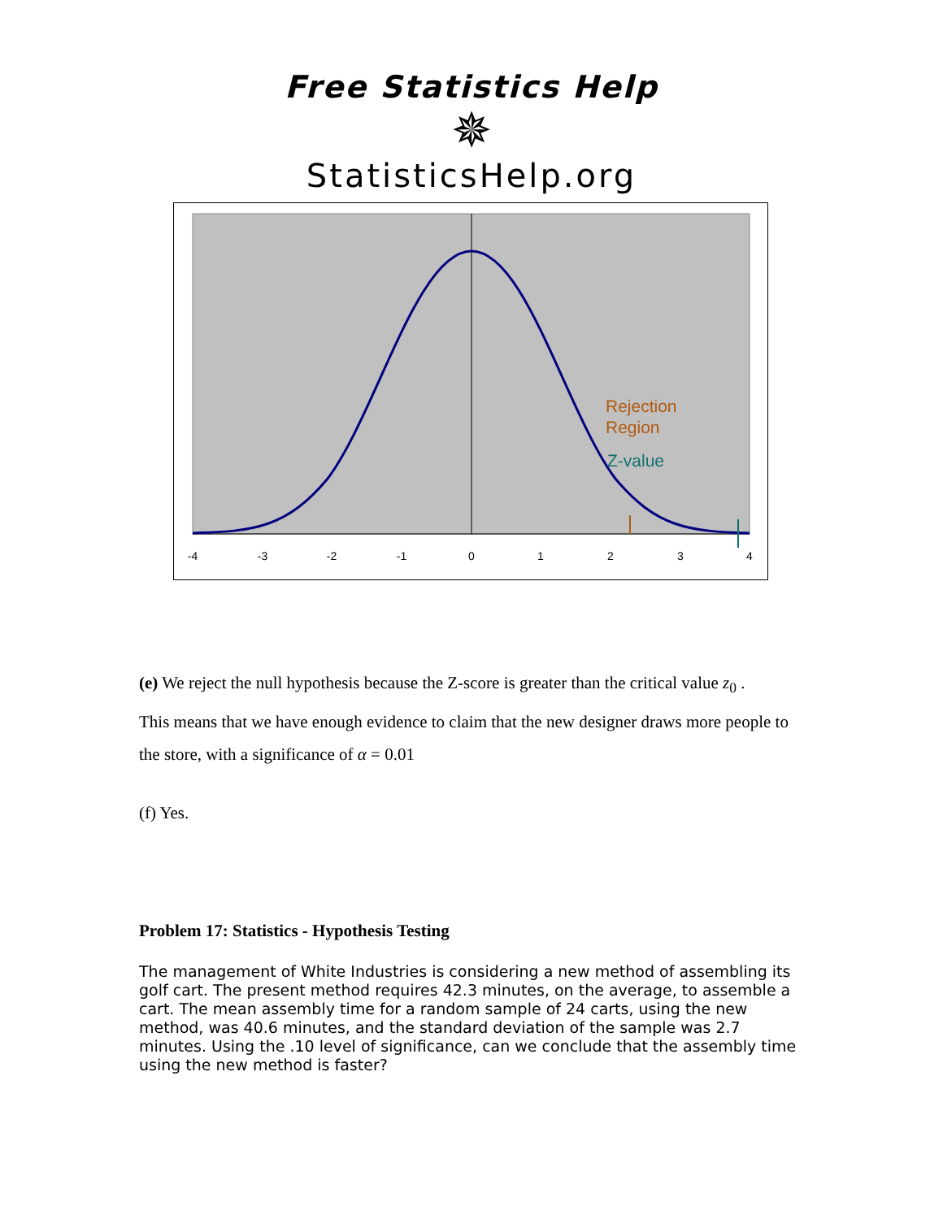Free Statistics Help
✵
StatisticsHelp.org
-4
-3
-2
-1
0
1
2
3
4
Rejection
Region
Z-value
(e) We reject the null hypothesis because the Z-score is greater than the critical value z<sub>0</sub> .
This means that we have enough evidence to claim that the new designer draws more people to the store, with a significance of α = 0.01
(f) Yes.
Problem 17: Statistics - Hypothesis Testing
The management of White Industries is considering a new method of assembling its golf cart. The present method requires 42.3 minutes, on the average, to assemble a cart. The mean assembly time for a random sample of 24 carts, using the new method, was 40.6 minutes, and the standard deviation of the sample was 2.7 minutes. Using the .10 level of significance, can we conclude that the assembly time using the new method is faster?